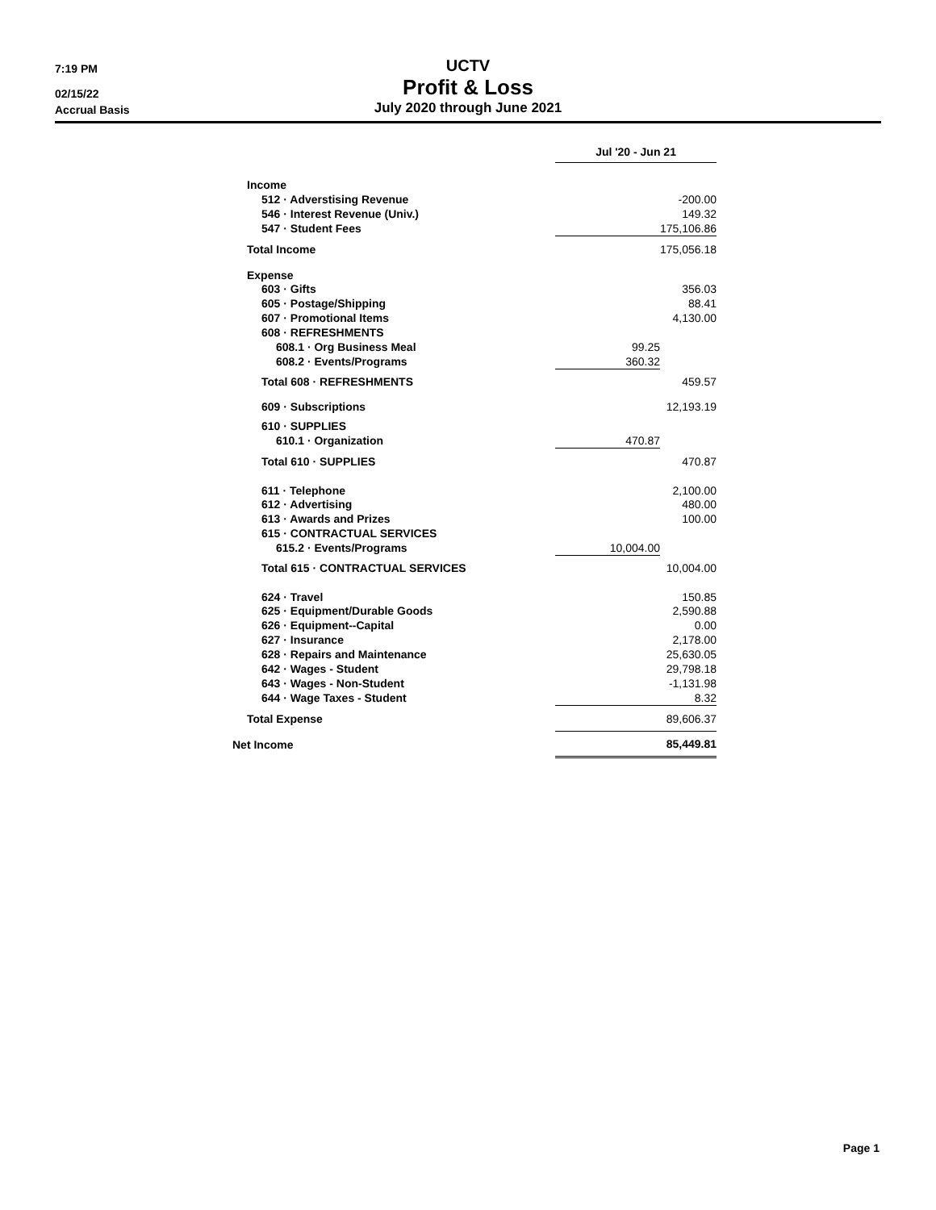7:19 PM
UCTV
02/15/22
Profit & Loss
Accrual Basis
July 2020 through June 2021
| | Jul '20 - Jun 21 | |
| Income | | |
| 512 · Adverstising Revenue | | -200.00 |
| 546 · Interest Revenue (Univ.) | | 149.32 |
| 547 · Student Fees | | 175,106.86 |
| Total Income | | 175,056.18 |
| Expense | | |
| 603 · Gifts | | 356.03 |
| 605 · Postage/Shipping | | 88.41 |
| 607 · Promotional Items | | 4,130.00 |
| 608 · REFRESHMENTS | | |
| 608.1 · Org Business Meal | 99.25 | |
| 608.2 · Events/Programs | 360.32 | |
| Total 608 · REFRESHMENTS | | 459.57 |
| 609 · Subscriptions | | 12,193.19 |
| 610 · SUPPLIES | | |
| 610.1 · Organization | 470.87 | |
| Total 610 · SUPPLIES | | 470.87 |
| 611 · Telephone | | 2,100.00 |
| 612 · Advertising | | 480.00 |
| 613 · Awards and Prizes | | 100.00 |
| 615 · CONTRACTUAL SERVICES | | |
| 615.2 · Events/Programs | 10,004.00 | |
| Total 615 · CONTRACTUAL SERVICES | | 10,004.00 |
| 624 · Travel | | 150.85 |
| 625 · Equipment/Durable Goods | | 2,590.88 |
| 626 · Equipment--Capital | | 0.00 |
| 627 · Insurance | | 2,178.00 |
| 628 · Repairs and Maintenance | | 25,630.05 |
| 642 · Wages - Student | | 29,798.18 |
| 643 · Wages - Non-Student | | -1,131.98 |
| 644 · Wage Taxes - Student | | 8.32 |
| Total Expense | | 89,606.37 |
| Net Income | | 85,449.81 |
Page 1